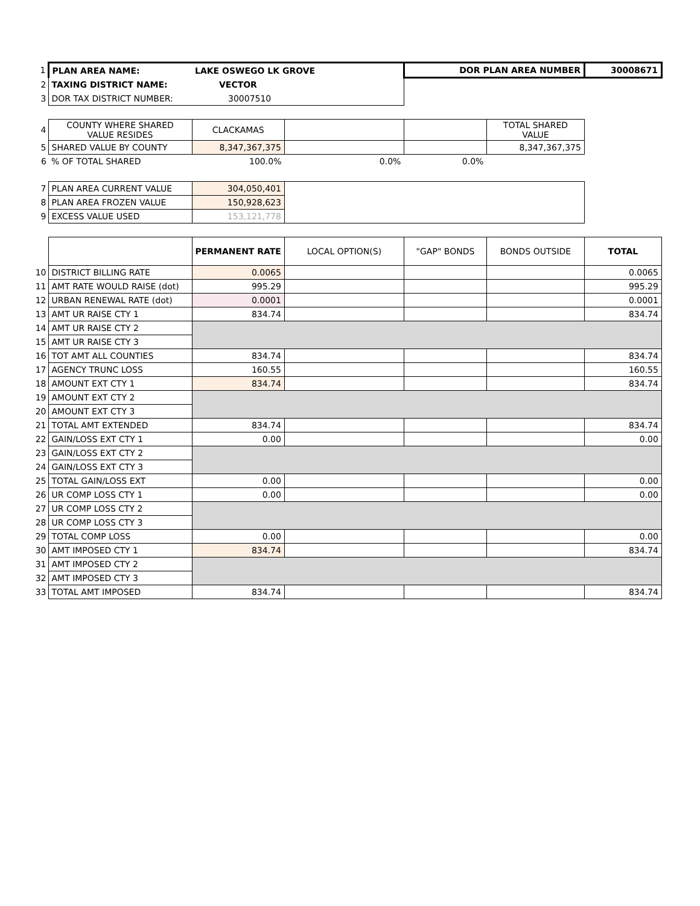| 1 | PLAN AREA NAME: | LAKE OSWEGO LK GROVE | | DOR PLAN AREA NUMBER | | 30008671 |
| 2 | TAXING DISTRICT NAME: | VECTOR | | | | |
| 3 | DOR TAX DISTRICT NUMBER: | 30007510 | | | | |
| 4 | COUNTY WHERE SHARED VALUE RESIDES | CLACKAMAS | | | TOTAL SHARED VALUE | |
| 5 | SHARED VALUE BY COUNTY | 8,347,367,375 | | | 8,347,367,375 | |
| 6 | % OF TOTAL SHARED | 100.0% | 0.0% | 0.0% | | |
| 7 | PLAN AREA CURRENT VALUE | 304,050,401 | | | | |
| 8 | PLAN AREA FROZEN VALUE | 150,928,623 | | | | |
| 9 | EXCESS VALUE USED | 153,121,778 | | | | |
| | | PERMANENT RATE | LOCAL OPTION(S) | "GAP" BONDS | BONDS OUTSIDE | TOTAL |
| 10 | DISTRICT BILLING RATE | 0.0065 | | | | 0.0065 |
| 11 | AMT RATE WOULD RAISE (dot) | 995.29 | | | | 995.29 |
| 12 | URBAN RENEWAL RATE (dot) | 0.0001 | | | | 0.0001 |
| 13 | AMT UR RAISE CTY 1 | 834.74 | | | | 834.74 |
| 14 | AMT UR RAISE CTY 2 | | | | | |
| 15 | AMT UR RAISE CTY 3 | | | | | |
| 16 | TOT AMT ALL COUNTIES | 834.74 | | | | 834.74 |
| 17 | AGENCY TRUNC LOSS | 160.55 | | | | 160.55 |
| 18 | AMOUNT EXT CTY 1 | 834.74 | | | | 834.74 |
| 19 | AMOUNT EXT CTY 2 | | | | | |
| 20 | AMOUNT EXT CTY 3 | | | | | |
| 21 | TOTAL AMT EXTENDED | 834.74 | | | | 834.74 |
| 22 | GAIN/LOSS EXT CTY 1 | 0.00 | | | | 0.00 |
| 23 | GAIN/LOSS EXT CTY 2 | | | | | |
| 24 | GAIN/LOSS EXT CTY 3 | | | | | |
| 25 | TOTAL GAIN/LOSS EXT | 0.00 | | | | 0.00 |
| 26 | UR COMP LOSS CTY 1 | 0.00 | | | | 0.00 |
| 27 | UR COMP LOSS CTY 2 | | | | | |
| 28 | UR COMP LOSS CTY 3 | | | | | |
| 29 | TOTAL COMP LOSS | 0.00 | | | | 0.00 |
| 30 | AMT IMPOSED CTY 1 | 834.74 | | | | 834.74 |
| 31 | AMT IMPOSED CTY 2 | | | | | |
| 32 | AMT IMPOSED CTY 3 | | | | | |
| 33 | TOTAL AMT IMPOSED | 834.74 | | | | 834.74 |